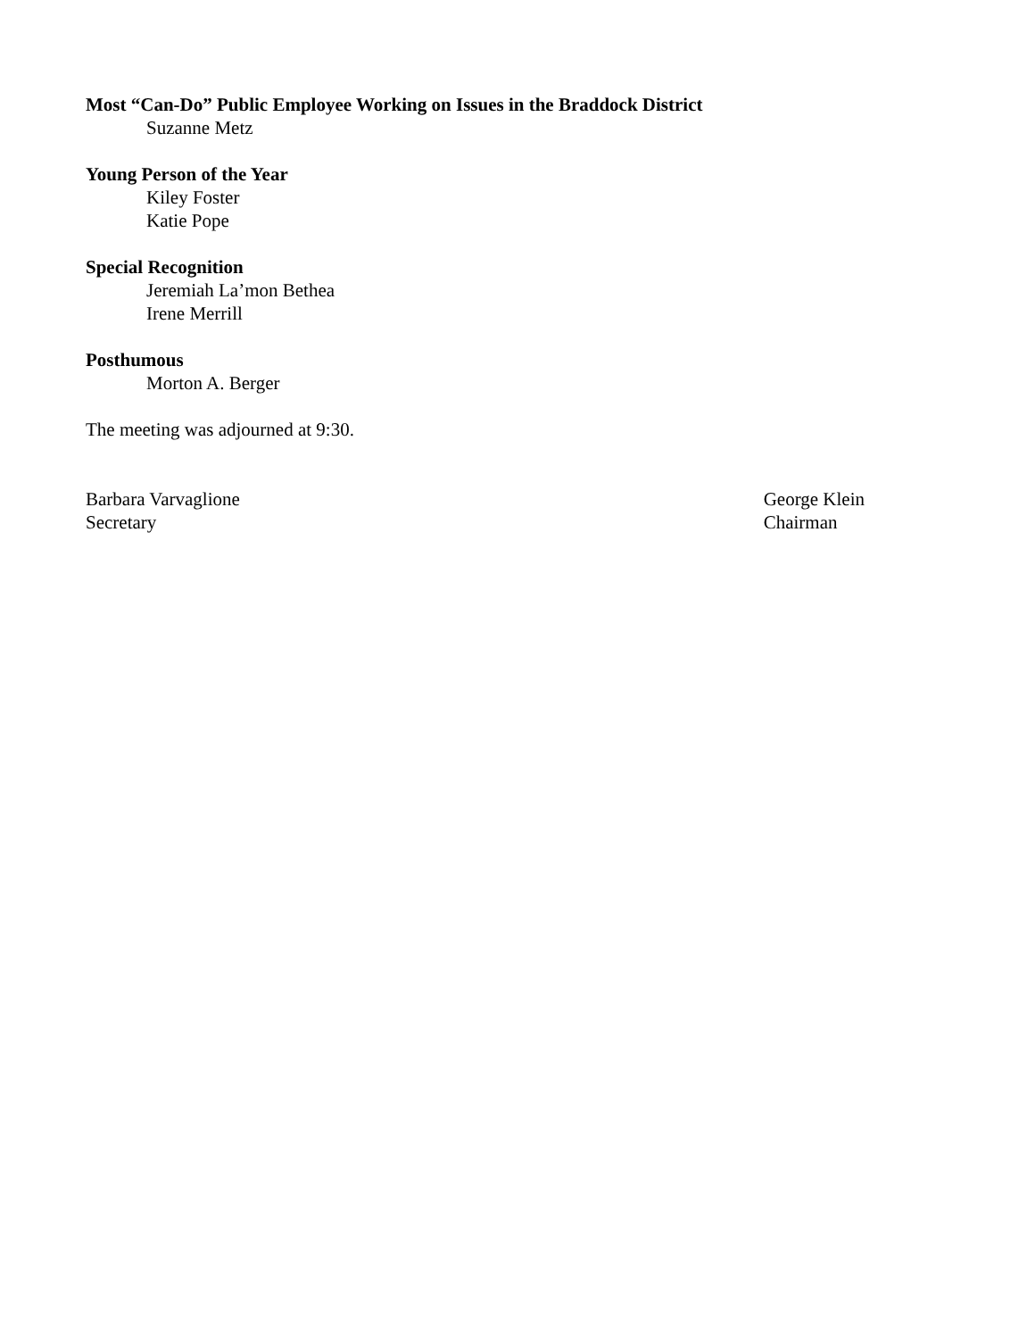Most “Can-Do” Public Employee Working on Issues in the Braddock District
Suzanne Metz
Young Person of the Year
Kiley Foster
Katie Pope
Special Recognition
Jeremiah La’mon Bethea
Irene Merrill
Posthumous
Morton A. Berger
The meeting was adjourned at 9:30.
Barbara Varvaglione
Secretary
George Klein
Chairman